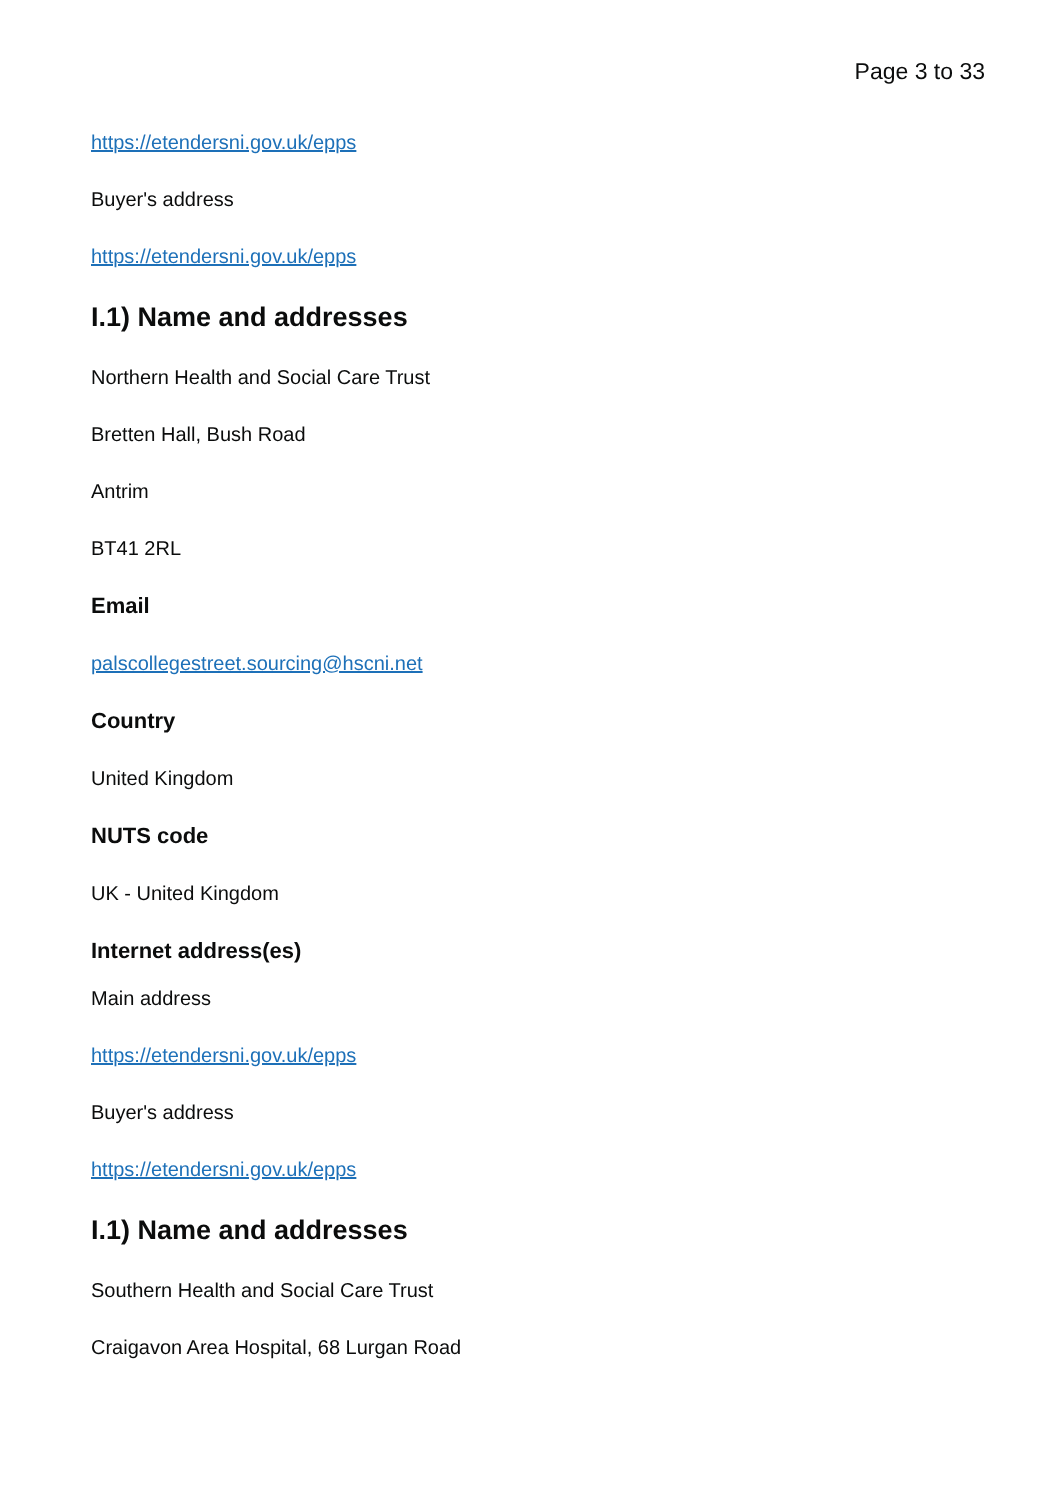Page 3 to 33
https://etendersni.gov.uk/epps
Buyer's address
https://etendersni.gov.uk/epps
I.1) Name and addresses
Northern Health and Social Care Trust
Bretten Hall, Bush Road
Antrim
BT41 2RL
Email
palscollegestreet.sourcing@hscni.net
Country
United Kingdom
NUTS code
UK - United Kingdom
Internet address(es)
Main address
https://etendersni.gov.uk/epps
Buyer's address
https://etendersni.gov.uk/epps
I.1) Name and addresses
Southern Health and Social Care Trust
Craigavon Area Hospital, 68 Lurgan Road